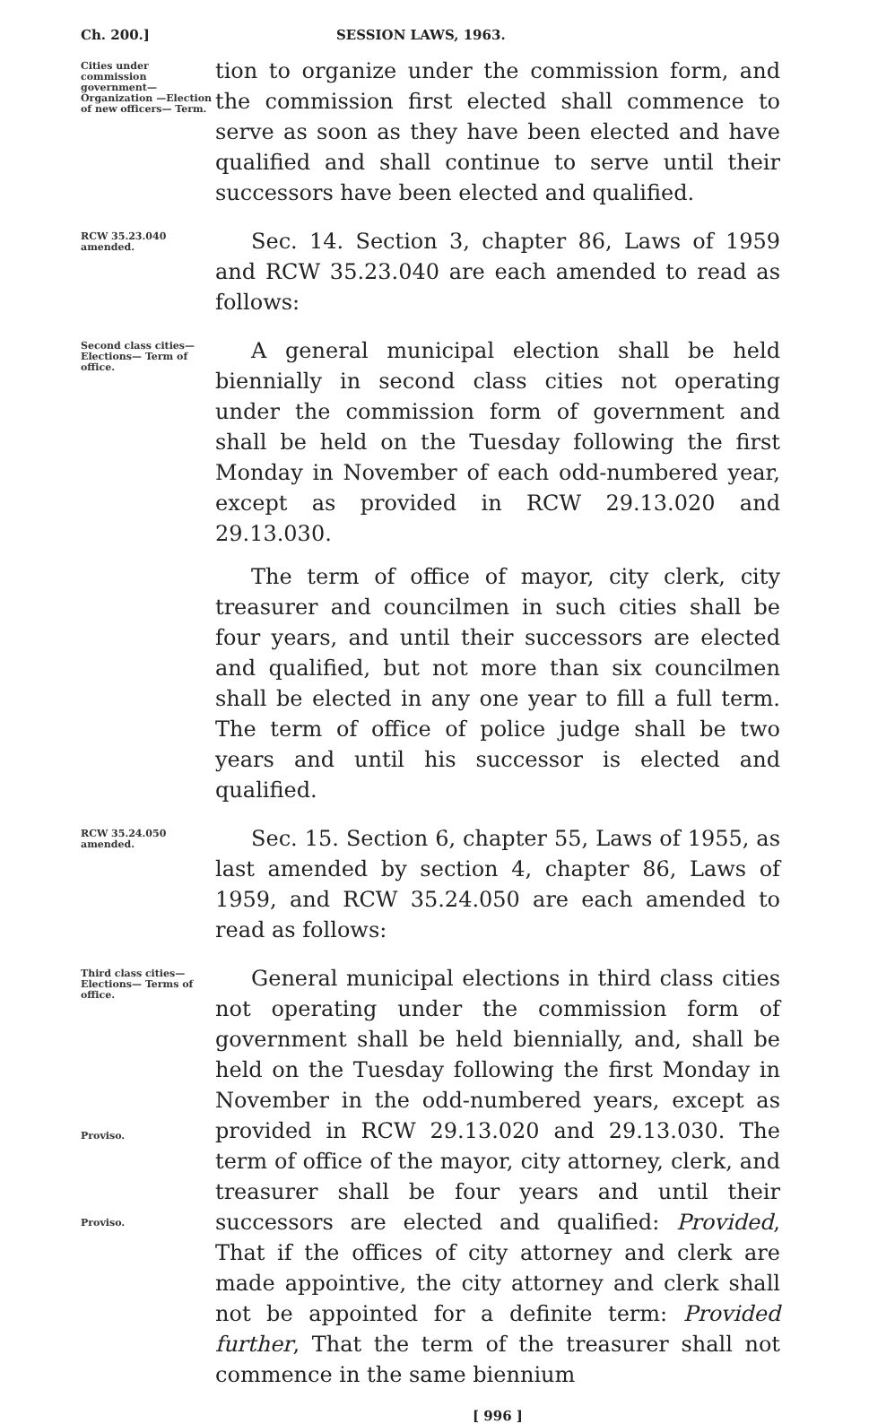Ch. 200.] SESSION LAWS, 1963.
Cities under commission government— Organization —Election of new officers— Term.
tion to organize under the commission form, and the commission first elected shall commence to serve as soon as they have been elected and have qualified and shall continue to serve until their successors have been elected and qualified.
RCW 35.23.040 amended.
Sec. 14. Section 3, chapter 86, Laws of 1959 and RCW 35.23.040 are each amended to read as follows:
Second class cities— Elections— Term of office.
A general municipal election shall be held biennially in second class cities not operating under the commission form of government and shall be held on the Tuesday following the first Monday in November of each odd-numbered year, except as provided in RCW 29.13.020 and 29.13.030.
The term of office of mayor, city clerk, city treasurer and councilmen in such cities shall be four years, and until their successors are elected and qualified, but not more than six councilmen shall be elected in any one year to fill a full term. The term of office of police judge shall be two years and until his successor is elected and qualified.
RCW 35.24.050 amended.
Sec. 15. Section 6, chapter 55, Laws of 1955, as last amended by section 4, chapter 86, Laws of 1959, and RCW 35.24.050 are each amended to read as follows:
Third class cities— Elections— Terms of office.
Proviso.
Proviso.
General municipal elections in third class cities not operating under the commission form of government shall be held biennially, and, shall be held on the Tuesday following the first Monday in November in the odd-numbered years, except as provided in RCW 29.13.020 and 29.13.030. The term of office of the mayor, city attorney, clerk, and treasurer shall be four years and until their successors are elected and qualified: Provided, That if the offices of city attorney and clerk are made appointive, the city attorney and clerk shall not be appointed for a definite term: Provided further, That the term of the treasurer shall not commence in the same biennium
[ 996 ]